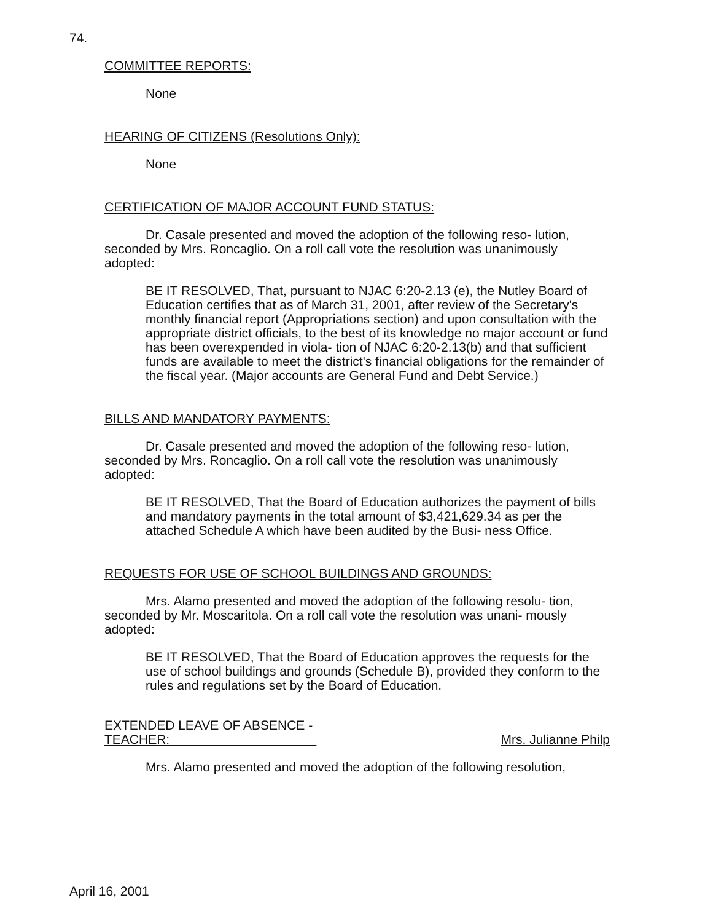74.
COMMITTEE REPORTS:
None
HEARING OF CITIZENS (Resolutions Only):
None
CERTIFICATION OF MAJOR ACCOUNT FUND STATUS:
Dr. Casale presented and moved the adoption of the following reso- lution, seconded by Mrs. Roncaglio. On a roll call vote the resolution was unanimously adopted:
BE IT RESOLVED, That, pursuant to NJAC 6:20-2.13 (e), the Nutley Board of Education certifies that as of March 31, 2001, after review of the Secretary's monthly financial report (Appropriations section) and upon consultation with the appropriate district officials, to the best of its knowledge no major account or fund has been overexpended in viola- tion of NJAC 6:20-2.13(b) and that sufficient funds are available to meet the district's financial obligations for the remainder of the fiscal year. (Major accounts are General Fund and Debt Service.)
BILLS AND MANDATORY PAYMENTS:
Dr. Casale presented and moved the adoption of the following reso- lution, seconded by Mrs. Roncaglio. On a roll call vote the resolution was unanimously adopted:
BE IT RESOLVED, That the Board of Education authorizes the payment of bills and mandatory payments in the total amount of $3,421,629.34 as per the attached Schedule A which have been audited by the Busi- ness Office.
REQUESTS FOR USE OF SCHOOL BUILDINGS AND GROUNDS:
Mrs. Alamo presented and moved the adoption of the following resolu- tion, seconded by Mr. Moscaritola. On a roll call vote the resolution was unani- mously adopted:
BE IT RESOLVED, That the Board of Education approves the requests for the use of school buildings and grounds (Schedule B), provided they conform to the rules and regulations set by the Board of Education.
EXTENDED LEAVE OF ABSENCE -
TEACHER:
Mrs. Julianne Philp
Mrs. Alamo presented and moved the adoption of the following resolution,
April 16, 2001